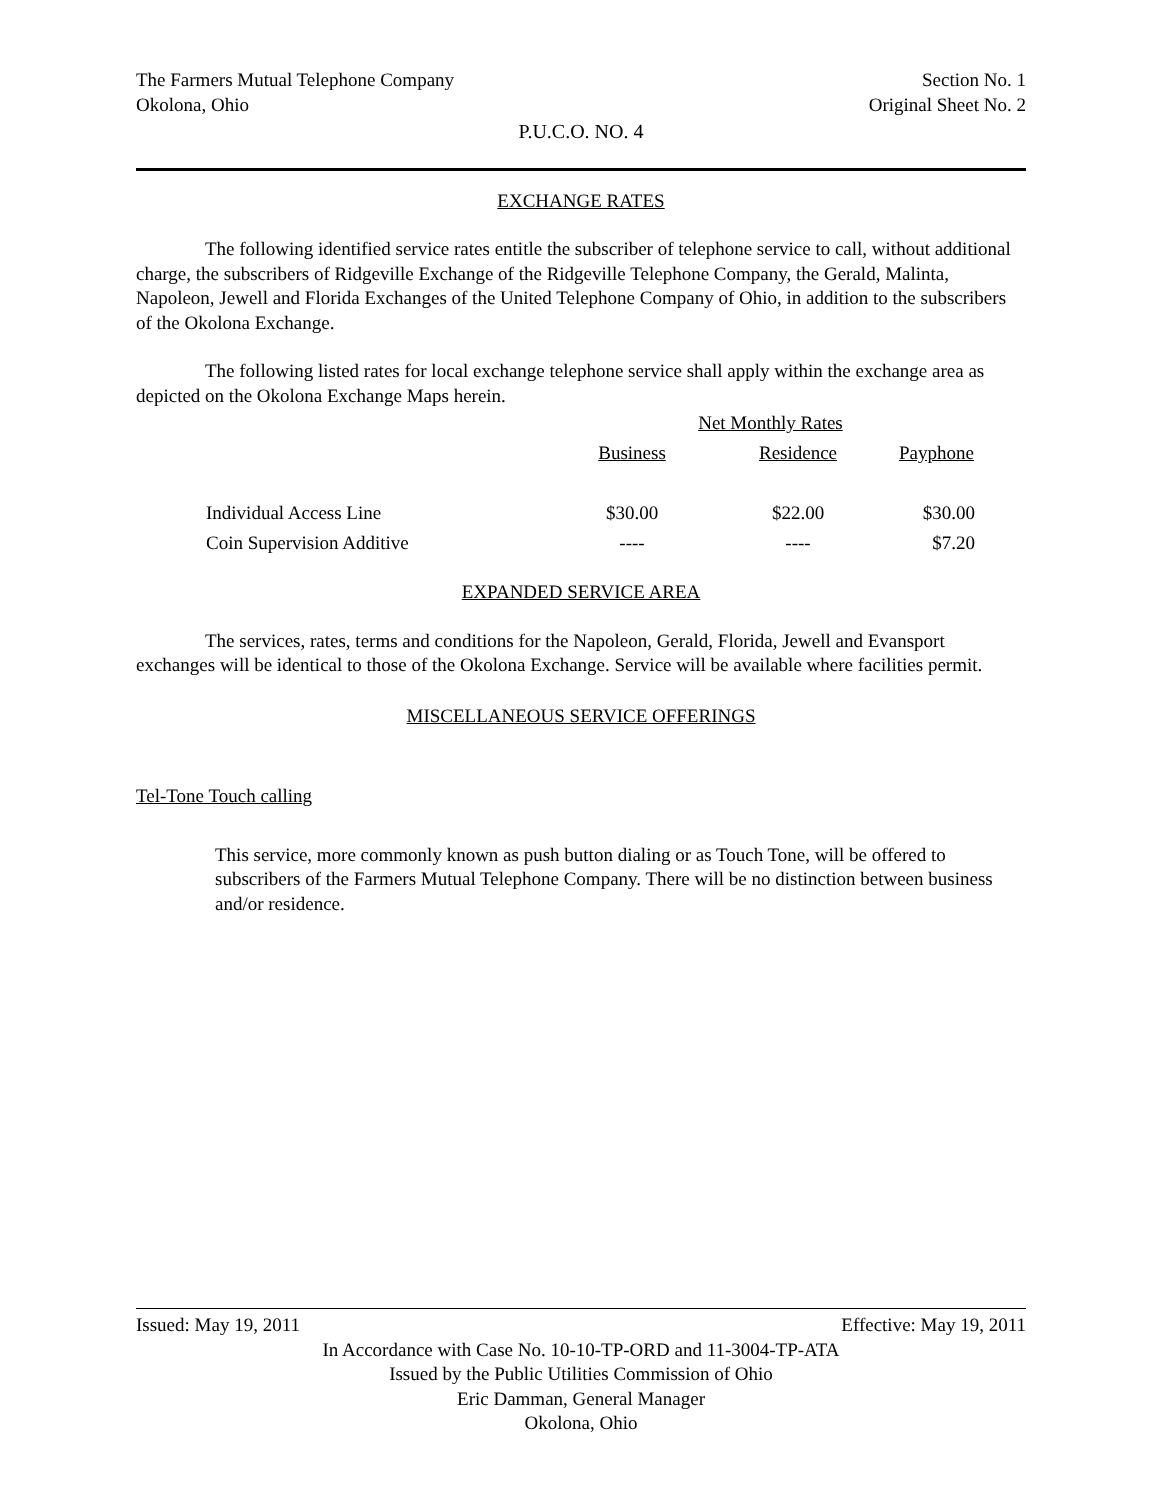The Farmers Mutual Telephone Company
Okolona, Ohio
Section No. 1
Original Sheet No. 2
P.U.C.O. NO. 4
EXCHANGE RATES
The following identified service rates entitle the subscriber of telephone service to call, without additional charge, the subscribers of Ridgeville Exchange of the Ridgeville Telephone Company, the Gerald, Malinta, Napoleon, Jewell and Florida Exchanges of the United Telephone Company of Ohio, in addition to the subscribers of the Okolona Exchange.
The following listed rates for local exchange telephone service shall apply within the exchange area as depicted on the Okolona Exchange Maps herein.
| | Net Monthly Rates | | |
| | Business | Residence | Payphone |
| Individual Access Line | $30.00 | $22.00 | $30.00 |
| Coin Supervision Additive | ---- | ---- | $7.20 |
EXPANDED SERVICE AREA
The services, rates, terms and conditions for the Napoleon, Gerald, Florida, Jewell and Evansport exchanges will be identical to those of the Okolona Exchange. Service will be available where facilities permit.
MISCELLANEOUS SERVICE OFFERINGS
Tel-Tone Touch calling
This service, more commonly known as push button dialing or as Touch Tone, will be offered to subscribers of the Farmers Mutual Telephone Company. There will be no distinction between business and/or residence.
Issued: May 19, 2011 Effective: May 19, 2011
In Accordance with Case No. 10-10-TP-ORD and 11-3004-TP-ATA
Issued by the Public Utilities Commission of Ohio
Eric Damman, General Manager
Okolona, Ohio